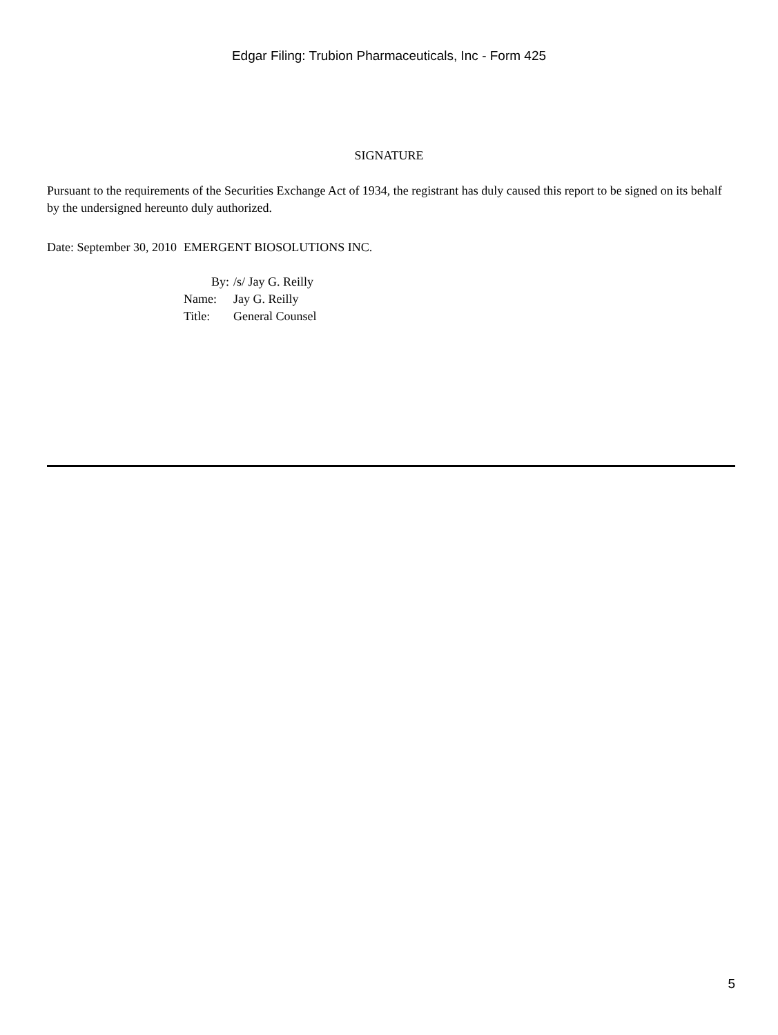Edgar Filing: Trubion Pharmaceuticals, Inc - Form 425
SIGNATURE
Pursuant to the requirements of the Securities Exchange Act of 1934, the registrant has duly caused this report to be signed on its behalf by the undersigned hereunto duly authorized.
| Date: September 30, 2010 | EMERGENT BIOSOLUTIONS INC. | |
| | By: | /s/ Jay G. Reilly |
| | Name: | Jay G. Reilly |
| | Title: | General Counsel |
5